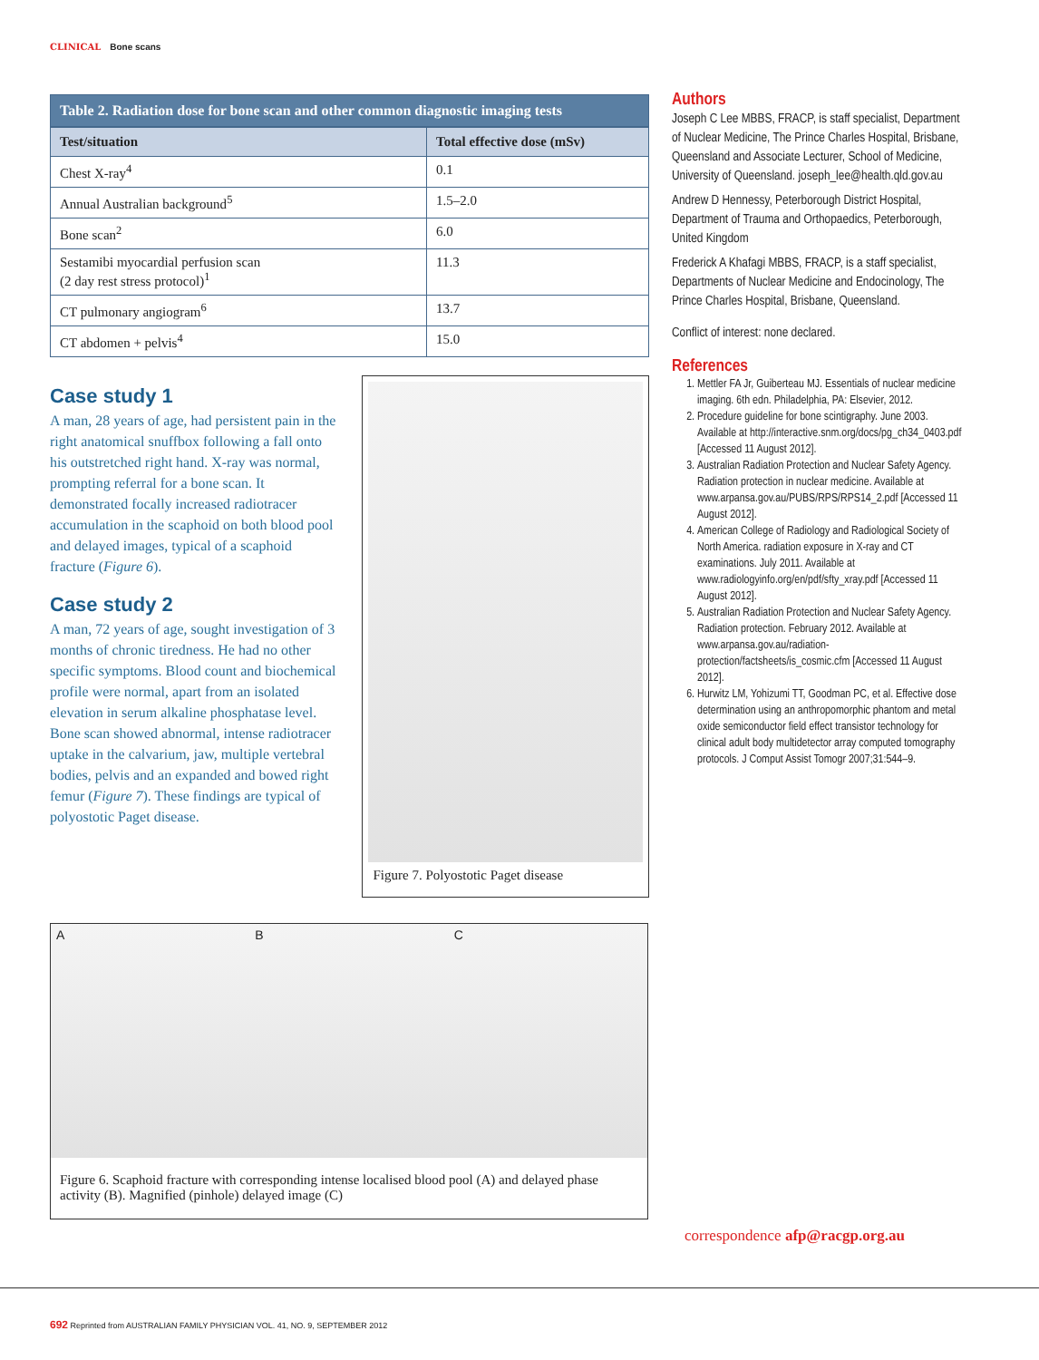CLINICAL Bone scans
Table 2. Radiation dose for bone scan and other common diagnostic imaging tests
| Test/situation | Total effective dose (mSv) |
| --- | --- |
| Chest X-ray<sup>4</sup> | 0.1 |
| Annual Australian background<sup>5</sup> | 1.5–2.0 |
| Bone scan<sup>2</sup> | 6.0 |
| Sestamibi myocardial perfusion scan (2 day rest stress protocol)<sup>1</sup> | 11.3 |
| CT pulmonary angiogram<sup>6</sup> | 13.7 |
| CT abdomen + pelvis<sup>4</sup> | 15.0 |
Case study 1
A man, 28 years of age, had persistent pain in the right anatomical snuffbox following a fall onto his outstretched right hand. X-ray was normal, prompting referral for a bone scan. It demonstrated focally increased radiotracer accumulation in the scaphoid on both blood pool and delayed images, typical of a scaphoid fracture (Figure 6).
Case study 2
A man, 72 years of age, sought investigation of 3 months of chronic tiredness. He had no other specific symptoms. Blood count and biochemical profile were normal, apart from an isolated elevation in serum alkaline phosphatase level. Bone scan showed abnormal, intense radiotracer uptake in the calvarium, jaw, multiple vertebral bodies, pelvis and an expanded and bowed right femur (Figure 7). These findings are typical of polyostotic Paget disease.
Figure 7. Polyostotic Paget disease
A B C
Figure 6. Scaphoid fracture with corresponding intense localised blood pool (A) and delayed phase activity (B). Magnified (pinhole) delayed image (C)
Authors
Joseph C Lee MBBS, FRACP, is staff specialist, Department of Nuclear Medicine, The Prince Charles Hospital, Brisbane, Queensland and Associate Lecturer, School of Medicine, University of Queensland. joseph_lee@health.qld.gov.au
Andrew D Hennessy, Peterborough District Hospital, Department of Trauma and Orthopaedics, Peterborough, United Kingdom
Frederick A Khafagi MBBS, FRACP, is a staff specialist, Departments of Nuclear Medicine and Endocinology, The Prince Charles Hospital, Brisbane, Queensland.
Conflict of interest: none declared.
References
1. Mettler FA Jr, Guiberteau MJ. Essentials of nuclear medicine imaging. 6th edn. Philadelphia, PA: Elsevier, 2012.
2. Procedure guideline for bone scintigraphy. June 2003. Available at http://interactive.snm.org/docs/pg_ch34_0403.pdf [Accessed 11 August 2012].
3. Australian Radiation Protection and Nuclear Safety Agency. Radiation protection in nuclear medicine. Available at www.arpansa.gov.au/PUBS/RPS/RPS14_2.pdf [Accessed 11 August 2012].
4. American College of Radiology and Radiological Society of North America. radiation exposure in X-ray and CT examinations. July 2011. Available at www.radiologyinfo.org/en/pdf/sfty_xray.pdf [Accessed 11 August 2012].
5. Australian Radiation Protection and Nuclear Safety Agency. Radiation protection. February 2012. Available at www.arpansa.gov.au/radiation-protection/factsheets/is_cosmic.cfm [Accessed 11 August 2012].
6. Hurwitz LM, Yohizumi TT, Goodman PC, et al. Effective dose determination using an anthropomorphic phantom and metal oxide semiconductor field effect transistor technology for clinical adult body multidetector array computed tomography protocols. J Comput Assist Tomogr 2007;31:544–9.
correspondence afp@racgp.org.au
692 Reprinted from AUSTRALIAN FAMILY PHYSICIAN VOL. 41, NO. 9, SEPTEMBER 2012